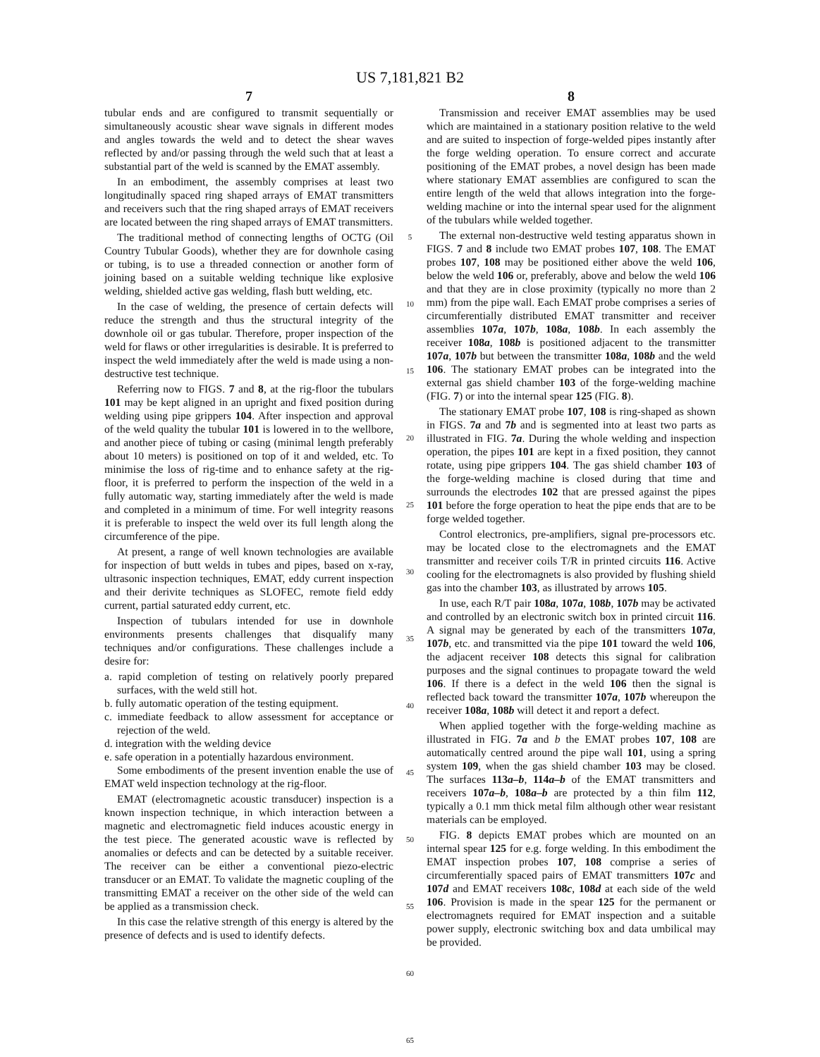US 7,181,821 B2
7
tubular ends and are configured to transmit sequentially or simultaneously acoustic shear wave signals in different modes and angles towards the weld and to detect the shear waves reflected by and/or passing through the weld such that at least a substantial part of the weld is scanned by the EMAT assembly.
In an embodiment, the assembly comprises at least two longitudinally spaced ring shaped arrays of EMAT transmitters and receivers such that the ring shaped arrays of EMAT receivers are located between the ring shaped arrays of EMAT transmitters.
The traditional method of connecting lengths of OCTG (Oil Country Tubular Goods), whether they are for downhole casing or tubing, is to use a threaded connection or another form of joining based on a suitable welding technique like explosive welding, shielded active gas welding, flash butt welding, etc.
In the case of welding, the presence of certain defects will reduce the strength and thus the structural integrity of the downhole oil or gas tubular. Therefore, proper inspection of the weld for flaws or other irregularities is desirable. It is preferred to inspect the weld immediately after the weld is made using a non-destructive test technique.
Referring now to FIGS. 7 and 8, at the rig-floor the tubulars 101 may be kept aligned in an upright and fixed position during welding using pipe grippers 104. After inspection and approval of the weld quality the tubular 101 is lowered in to the wellbore, and another piece of tubing or casing (minimal length preferably about 10 meters) is positioned on top of it and welded, etc. To minimise the loss of rig-time and to enhance safety at the rig-floor, it is preferred to perform the inspection of the weld in a fully automatic way, starting immediately after the weld is made and completed in a minimum of time. For well integrity reasons it is preferable to inspect the weld over its full length along the circumference of the pipe.
At present, a range of well known technologies are available for inspection of butt welds in tubes and pipes, based on x-ray, ultrasonic inspection techniques, EMAT, eddy current inspection and their derivite techniques as SLOFEC, remote field eddy current, partial saturated eddy current, etc.
Inspection of tubulars intended for use in downhole environments presents challenges that disqualify many techniques and/or configurations. These challenges include a desire for:
a. rapid completion of testing on relatively poorly prepared surfaces, with the weld still hot.
b. fully automatic operation of the testing equipment.
c. immediate feedback to allow assessment for acceptance or rejection of the weld.
d. integration with the welding device
e. safe operation in a potentially hazardous environment.
Some embodiments of the present invention enable the use of EMAT weld inspection technology at the rig-floor.
EMAT (electromagnetic acoustic transducer) inspection is a known inspection technique, in which interaction between a magnetic and electromagnetic field induces acoustic energy in the test piece. The generated acoustic wave is reflected by anomalies or defects and can be detected by a suitable receiver. The receiver can be either a conventional piezo-electric transducer or an EMAT. To validate the magnetic coupling of the transmitting EMAT a receiver on the other side of the weld can be applied as a transmission check.
In this case the relative strength of this energy is altered by the presence of defects and is used to identify defects.
5
10
15
20
25
30
35
40
45
50
55
60
65
8
Transmission and receiver EMAT assemblies may be used which are maintained in a stationary position relative to the weld and are suited to inspection of forge-welded pipes instantly after the forge welding operation. To ensure correct and accurate positioning of the EMAT probes, a novel design has been made where stationary EMAT assemblies are configured to scan the entire length of the weld that allows integration into the forge-welding machine or into the internal spear used for the alignment of the tubulars while welded together.
The external non-destructive weld testing apparatus shown in FIGS. 7 and 8 include two EMAT probes 107, 108. The EMAT probes 107, 108 may be positioned either above the weld 106, below the weld 106 or, preferably, above and below the weld 106 and that they are in close proximity (typically no more than 2 mm) from the pipe wall. Each EMAT probe comprises a series of circumferentially distributed EMAT transmitter and receiver assemblies 107a, 107b, 108a, 108b. In each assembly the receiver 108a, 108b is positioned adjacent to the transmitter 107a, 107b but between the transmitter 108a, 108b and the weld 106. The stationary EMAT probes can be integrated into the external gas shield chamber 103 of the forge-welding machine (FIG. 7) or into the internal spear 125 (FIG. 8).
The stationary EMAT probe 107, 108 is ring-shaped as shown in FIGS. 7a and 7b and is segmented into at least two parts as illustrated in FIG. 7a. During the whole welding and inspection operation, the pipes 101 are kept in a fixed position, they cannot rotate, using pipe grippers 104. The gas shield chamber 103 of the forge-welding machine is closed during that time and surrounds the electrodes 102 that are pressed against the pipes 101 before the forge operation to heat the pipe ends that are to be forge welded together.
Control electronics, pre-amplifiers, signal pre-processors etc. may be located close to the electromagnets and the EMAT transmitter and receiver coils T/R in printed circuits 116. Active cooling for the electromagnets is also provided by flushing shield gas into the chamber 103, as illustrated by arrows 105.
In use, each R/T pair 108a, 107a, 108b, 107b may be activated and controlled by an electronic switch box in printed circuit 116. A signal may be generated by each of the transmitters 107a, 107b, etc. and transmitted via the pipe 101 toward the weld 106, the adjacent receiver 108 detects this signal for calibration purposes and the signal continues to propagate toward the weld 106. If there is a defect in the weld 106 then the signal is reflected back toward the transmitter 107a, 107b whereupon the receiver 108a, 108b will detect it and report a defect.
When applied together with the forge-welding machine as illustrated in FIG. 7a and b the EMAT probes 107, 108 are automatically centred around the pipe wall 101, using a spring system 109, when the gas shield chamber 103 may be closed. The surfaces 113a–b, 114a–b of the EMAT transmitters and receivers 107a–b, 108a–b are protected by a thin film 112, typically a 0.1 mm thick metal film although other wear resistant materials can be employed.
FIG. 8 depicts EMAT probes which are mounted on an internal spear 125 for e.g. forge welding. In this embodiment the EMAT inspection probes 107, 108 comprise a series of circumferentially spaced pairs of EMAT transmitters 107c and 107d and EMAT receivers 108c, 108d at each side of the weld 106. Provision is made in the spear 125 for the permanent or electromagnets required for EMAT inspection and a suitable power supply, electronic switching box and data umbilical may be provided.